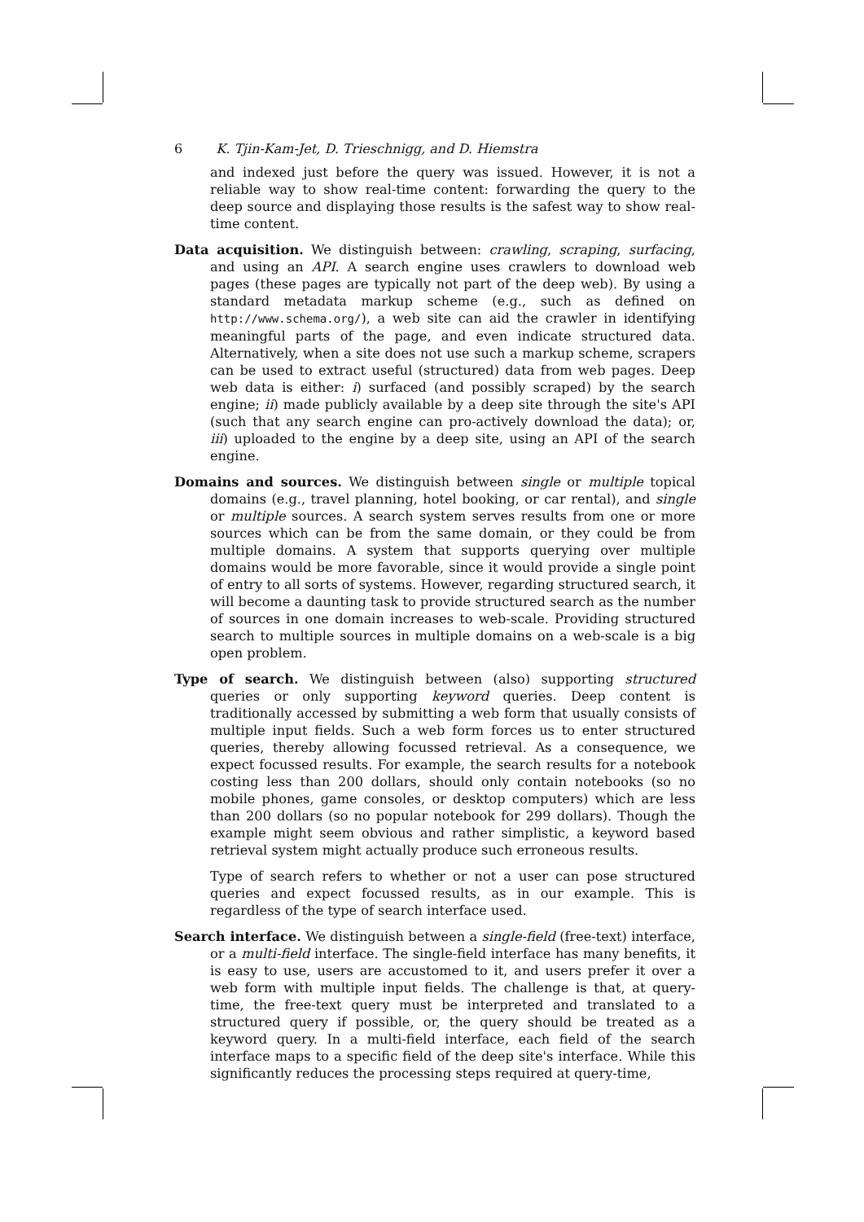6 K. Tjin-Kam-Jet, D. Trieschnigg, and D. Hiemstra
and indexed just before the query was issued. However, it is not a reliable way to show real-time content: forwarding the query to the deep source and displaying those results is the safest way to show real-time content.
Data acquisition. We distinguish between: crawling, scraping, surfacing, and using an API. A search engine uses crawlers to download web pages (these pages are typically not part of the deep web). By using a standard metadata markup scheme (e.g., such as defined on http://www.schema.org/), a web site can aid the crawler in identifying meaningful parts of the page, and even indicate structured data. Alternatively, when a site does not use such a markup scheme, scrapers can be used to extract useful (structured) data from web pages. Deep web data is either: i) surfaced (and possibly scraped) by the search engine; ii) made publicly available by a deep site through the site's API (such that any search engine can pro-actively download the data); or, iii) uploaded to the engine by a deep site, using an API of the search engine.
Domains and sources. We distinguish between single or multiple topical domains (e.g., travel planning, hotel booking, or car rental), and single or multiple sources. A search system serves results from one or more sources which can be from the same domain, or they could be from multiple domains. A system that supports querying over multiple domains would be more favorable, since it would provide a single point of entry to all sorts of systems. However, regarding structured search, it will become a daunting task to provide structured search as the number of sources in one domain increases to web-scale. Providing structured search to multiple sources in multiple domains on a web-scale is a big open problem.
Type of search. We distinguish between (also) supporting structured queries or only supporting keyword queries. Deep content is traditionally accessed by submitting a web form that usually consists of multiple input fields. Such a web form forces us to enter structured queries, thereby allowing focussed retrieval. As a consequence, we expect focussed results. For example, the search results for a notebook costing less than 200 dollars, should only contain notebooks (so no mobile phones, game consoles, or desktop computers) which are less than 200 dollars (so no popular notebook for 299 dollars). Though the example might seem obvious and rather simplistic, a keyword based retrieval system might actually produce such erroneous results.
Type of search refers to whether or not a user can pose structured queries and expect focussed results, as in our example. This is regardless of the type of search interface used.
Search interface. We distinguish between a single-field (free-text) interface, or a multi-field interface. The single-field interface has many benefits, it is easy to use, users are accustomed to it, and users prefer it over a web form with multiple input fields. The challenge is that, at query-time, the free-text query must be interpreted and translated to a structured query if possible, or, the query should be treated as a keyword query. In a multi-field interface, each field of the search interface maps to a specific field of the deep site's interface. While this significantly reduces the processing steps required at query-time,